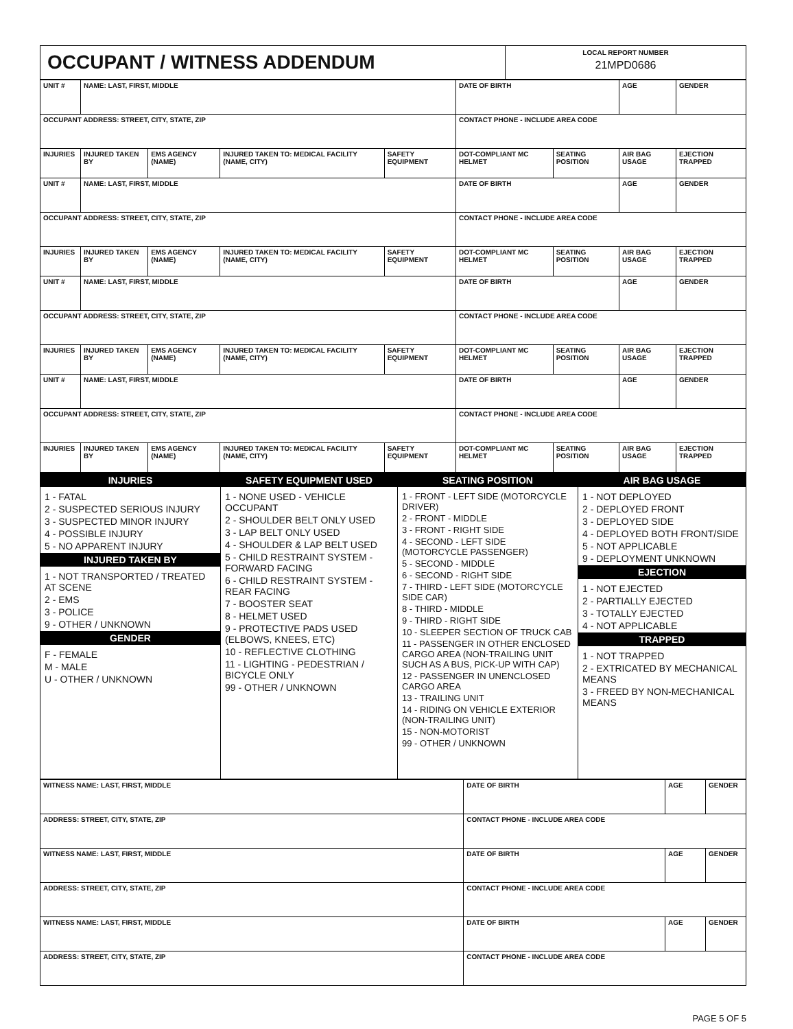OCCUPANT / WITNESS ADDENDUM
LOCAL REPORT NUMBER
21MPD0686
| UNIT # | NAME: LAST, FIRST, MIDDLE | | | | DATE OF BIRTH | | AGE | GENDER |
| OCCUPANT ADDRESS: STREET, CITY, STATE, ZIP | | | | | CONTACT PHONE - INCLUDE AREA CODE | | | |
| INJURIES | INJURED TAKEN BY | EMS AGENCY (NAME) | INJURED TAKEN TO: MEDICAL FACILITY (NAME, CITY) | SAFETY EQUIPMENT | DOT-COMPLIANT MC HELMET | SEATING POSITION | AIR BAG USAGE | EJECTION TRAPPED |
| UNIT # | NAME: LAST, FIRST, MIDDLE | | | | DATE OF BIRTH | | AGE | GENDER |
| OCCUPANT ADDRESS: STREET, CITY, STATE, ZIP | | | | | CONTACT PHONE - INCLUDE AREA CODE | | | |
| INJURIES | INJURED TAKEN BY | EMS AGENCY (NAME) | INJURED TAKEN TO: MEDICAL FACILITY (NAME, CITY) | SAFETY EQUIPMENT | DOT-COMPLIANT MC HELMET | SEATING POSITION | AIR BAG USAGE | EJECTION TRAPPED |
| UNIT # | NAME: LAST, FIRST, MIDDLE | | | | DATE OF BIRTH | | AGE | GENDER |
| OCCUPANT ADDRESS: STREET, CITY, STATE, ZIP | | | | | CONTACT PHONE - INCLUDE AREA CODE | | | |
| INJURIES | INJURED TAKEN BY | EMS AGENCY (NAME) | INJURED TAKEN TO: MEDICAL FACILITY (NAME, CITY) | SAFETY EQUIPMENT | DOT-COMPLIANT MC HELMET | SEATING POSITION | AIR BAG USAGE | EJECTION TRAPPED |
| UNIT # | NAME: LAST, FIRST, MIDDLE | | | | DATE OF BIRTH | | AGE | GENDER |
| OCCUPANT ADDRESS: STREET, CITY, STATE, ZIP | | | | | CONTACT PHONE - INCLUDE AREA CODE | | | |
| INJURIES | INJURED TAKEN BY | EMS AGENCY (NAME) | INJURED TAKEN TO: MEDICAL FACILITY (NAME, CITY) | SAFETY EQUIPMENT | DOT-COMPLIANT MC HELMET | SEATING POSITION | AIR BAG USAGE | EJECTION TRAPPED |
INJURIES
1 - FATAL
2 - SUSPECTED SERIOUS INJURY
3 - SUSPECTED MINOR INJURY
4 - POSSIBLE INJURY
5 - NO APPARENT INJURY
INJURED TAKEN BY
1 - NOT TRANSPORTED / TREATED AT SCENE
2 - EMS
3 - POLICE
9 - OTHER / UNKNOWN
GENDER
F - FEMALE
M - MALE
U - OTHER / UNKNOWN
SAFETY EQUIPMENT USED
1 - NONE USED - VEHICLE OCCUPANT
2 - SHOULDER BELT ONLY USED
3 - LAP BELT ONLY USED
4 - SHOULDER & LAP BELT USED
5 - CHILD RESTRAINT SYSTEM - FORWARD FACING
6 - CHILD RESTRAINT SYSTEM - REAR FACING
7 - BOOSTER SEAT
8 - HELMET USED
9 - PROTECTIVE PADS USED (ELBOWS, KNEES, ETC)
10 - REFLECTIVE CLOTHING
11 - LIGHTING - PEDESTRIAN / BICYCLE ONLY
99 - OTHER / UNKNOWN
SEATING POSITION
1 - FRONT - LEFT SIDE (MOTORCYCLE DRIVER)
2 - FRONT - MIDDLE
3 - FRONT - RIGHT SIDE
4 - SECOND - LEFT SIDE (MOTORCYCLE PASSENGER)
5 - SECOND - MIDDLE
6 - SECOND - RIGHT SIDE
7 - THIRD - LEFT SIDE (MOTORCYCLE SIDE CAR)
8 - THIRD - MIDDLE
9 - THIRD - RIGHT SIDE
10 - SLEEPER SECTION OF TRUCK CAB
11 - PASSENGER IN OTHER ENCLOSED CARGO AREA (NON-TRAILING UNIT SUCH AS A BUS, PICK-UP WITH CAP)
12 - PASSENGER IN UNENCLOSED CARGO AREA
13 - TRAILING UNIT
14 - RIDING ON VEHICLE EXTERIOR (NON-TRAILING UNIT)
15 - NON-MOTORIST
99 - OTHER / UNKNOWN
AIR BAG USAGE
1 - NOT DEPLOYED
2 - DEPLOYED FRONT
3 - DEPLOYED SIDE
4 - DEPLOYED BOTH FRONT/SIDE
5 - NOT APPLICABLE
9 - DEPLOYMENT UNKNOWN
EJECTION
1 - NOT EJECTED
2 - PARTIALLY EJECTED
3 - TOTALLY EJECTED
4 - NOT APPLICABLE
TRAPPED
1 - NOT TRAPPED
2 - EXTRICATED BY MECHANICAL MEANS
3 - FREED BY NON-MECHANICAL MEANS
| WITNESS NAME: LAST, FIRST, MIDDLE | DATE OF BIRTH | AGE | GENDER |
| ADDRESS: STREET, CITY, STATE, ZIP | CONTACT PHONE - INCLUDE AREA CODE | | |
| WITNESS NAME: LAST, FIRST, MIDDLE | DATE OF BIRTH | AGE | GENDER |
| ADDRESS: STREET, CITY, STATE, ZIP | CONTACT PHONE - INCLUDE AREA CODE | | |
| WITNESS NAME: LAST, FIRST, MIDDLE | DATE OF BIRTH | AGE | GENDER |
| ADDRESS: STREET, CITY, STATE, ZIP | CONTACT PHONE - INCLUDE AREA CODE | | |
PAGE 5 OF 5